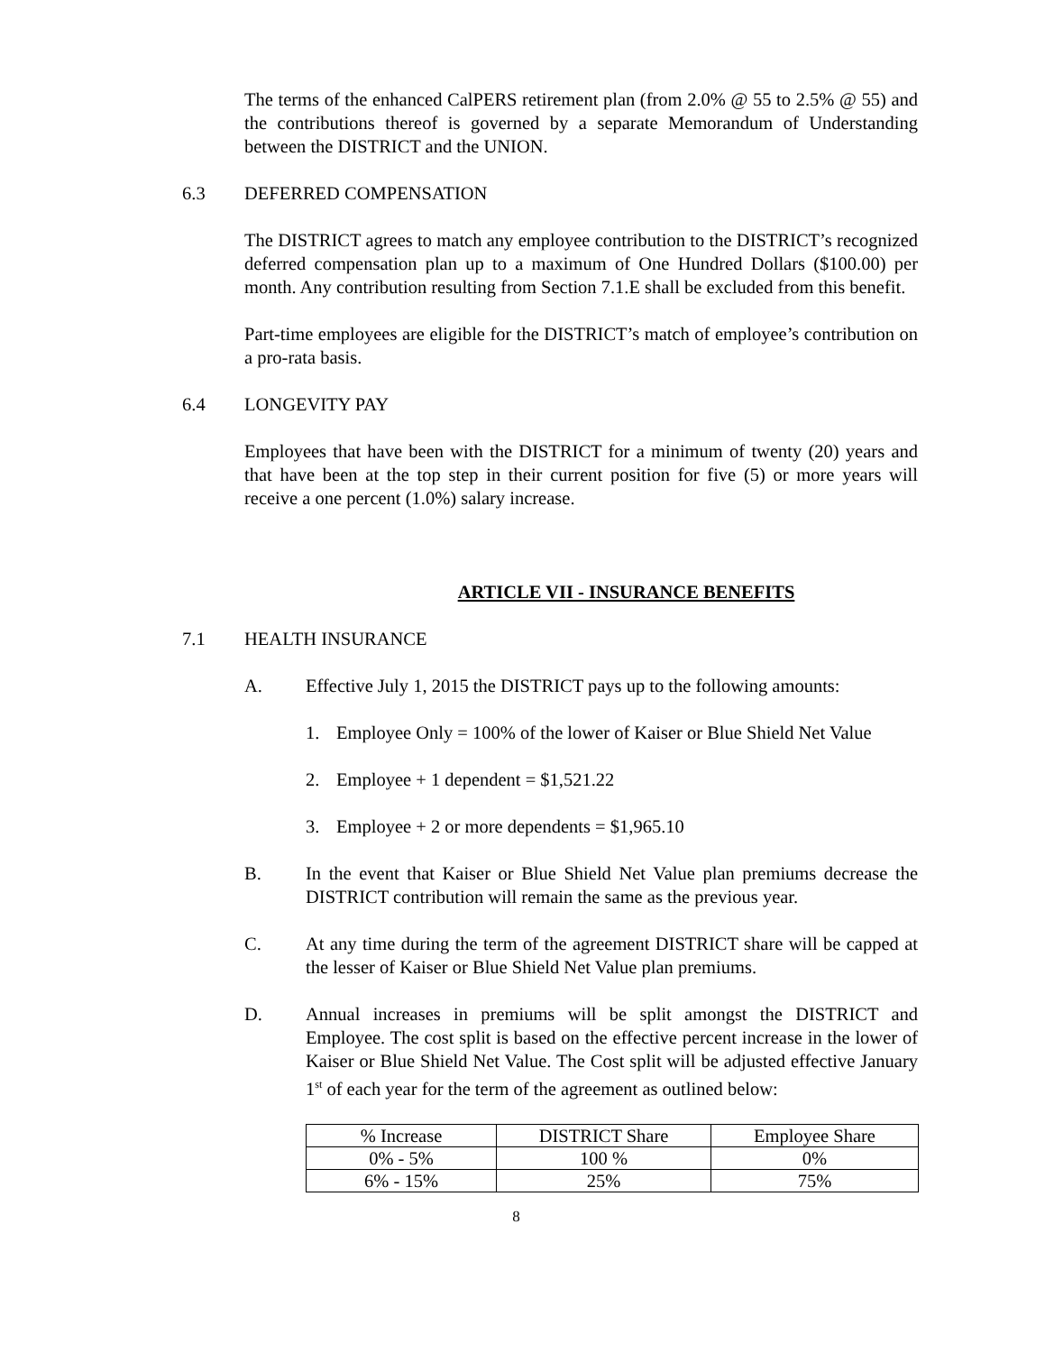The terms of the enhanced CalPERS retirement plan (from 2.0% @ 55 to 2.5% @ 55) and the contributions thereof is governed by a separate Memorandum of Understanding between the DISTRICT and the UNION.
6.3 DEFERRED COMPENSATION
The DISTRICT agrees to match any employee contribution to the DISTRICT’s recognized deferred compensation plan up to a maximum of One Hundred Dollars ($100.00) per month. Any contribution resulting from Section 7.1.E shall be excluded from this benefit.
Part-time employees are eligible for the DISTRICT’s match of employee’s contribution on a pro-rata basis.
6.4 LONGEVITY PAY
Employees that have been with the DISTRICT for a minimum of twenty (20) years and that have been at the top step in their current position for five (5) or more years will receive a one percent (1.0%) salary increase.
ARTICLE VII - INSURANCE BENEFITS
7.1 HEALTH INSURANCE
A. Effective July 1, 2015 the DISTRICT pays up to the following amounts:
1. Employee Only = 100% of the lower of Kaiser or Blue Shield Net Value
2. Employee + 1 dependent = $1,521.22
3. Employee + 2 or more dependents = $1,965.10
B. In the event that Kaiser or Blue Shield Net Value plan premiums decrease the DISTRICT contribution will remain the same as the previous year.
C. At any time during the term of the agreement DISTRICT share will be capped at the lesser of Kaiser or Blue Shield Net Value plan premiums.
D. Annual increases in premiums will be split amongst the DISTRICT and Employee. The cost split is based on the effective percent increase in the lower of Kaiser or Blue Shield Net Value. The Cost split will be adjusted effective January 1<sup>st</sup> of each year for the term of the agreement as outlined below:
| % Increase | DISTRICT Share | Employee Share |
| 0% - 5% | 100 % | 0% |
| 6% - 15% | 25% | 75% |
8